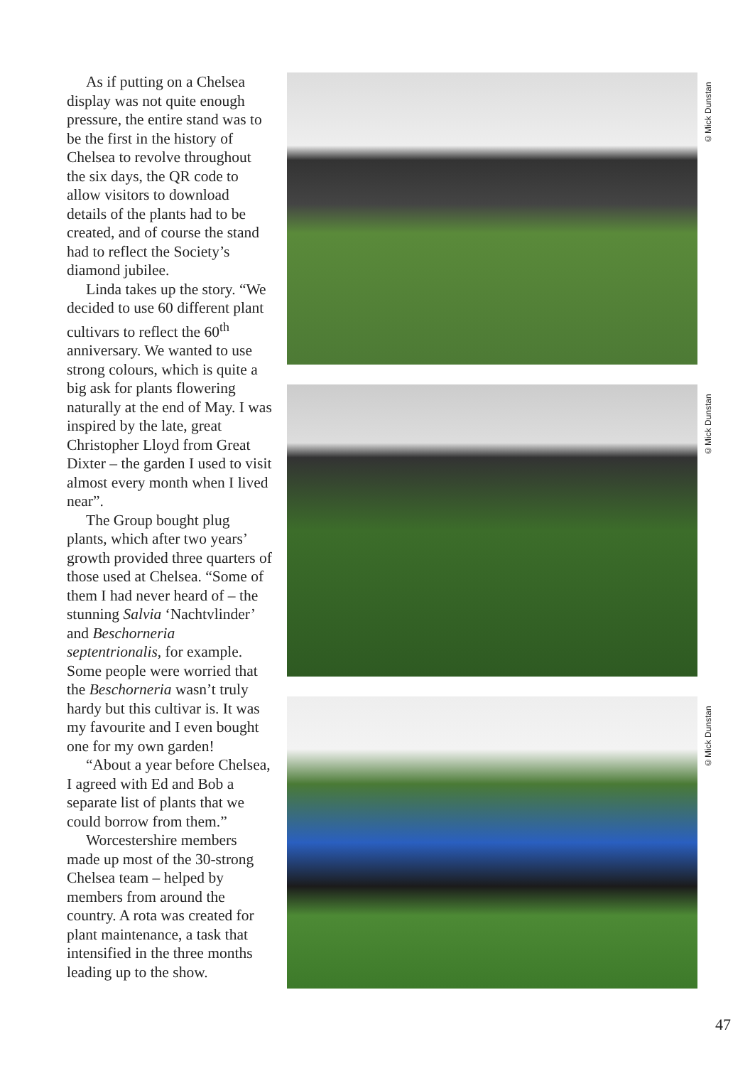As if putting on a Chelsea display was not quite enough pressure, the entire stand was to be the first in the history of Chelsea to revolve throughout the six days, the QR code to allow visitors to download details of the plants had to be created, and of course the stand had to reflect the Society’s diamond jubilee.
Linda takes up the story. “We decided to use 60 different plant cultivars to reflect the 60<sup>th</sup> anniversary. We wanted to use strong colours, which is quite a big ask for plants flowering naturally at the end of May. I was inspired by the late, great Christopher Lloyd from Great Dixter – the garden I used to visit almost every month when I lived near”.
The Group bought plug plants, which after two years’ growth provided three quarters of those used at Chelsea. “Some of them I had never heard of – the stunning Salvia ‘Nachtvlinder’ and Beschorneria septentrionalis, for example. Some people were worried that the Beschorneria wasn’t truly hardy but this cultivar is. It was my favourite and I even bought one for my own garden!
“About a year before Chelsea, I agreed with Ed and Bob a separate list of plants that we could borrow from them.”
Worcestershire members made up most of the 30-strong Chelsea team – helped by members from around the country. A rota was created for plant maintenance, a task that intensified in the three months leading up to the show.
©Mick Dunstan
©Mick Dunstan
©Mick Dunstan
47